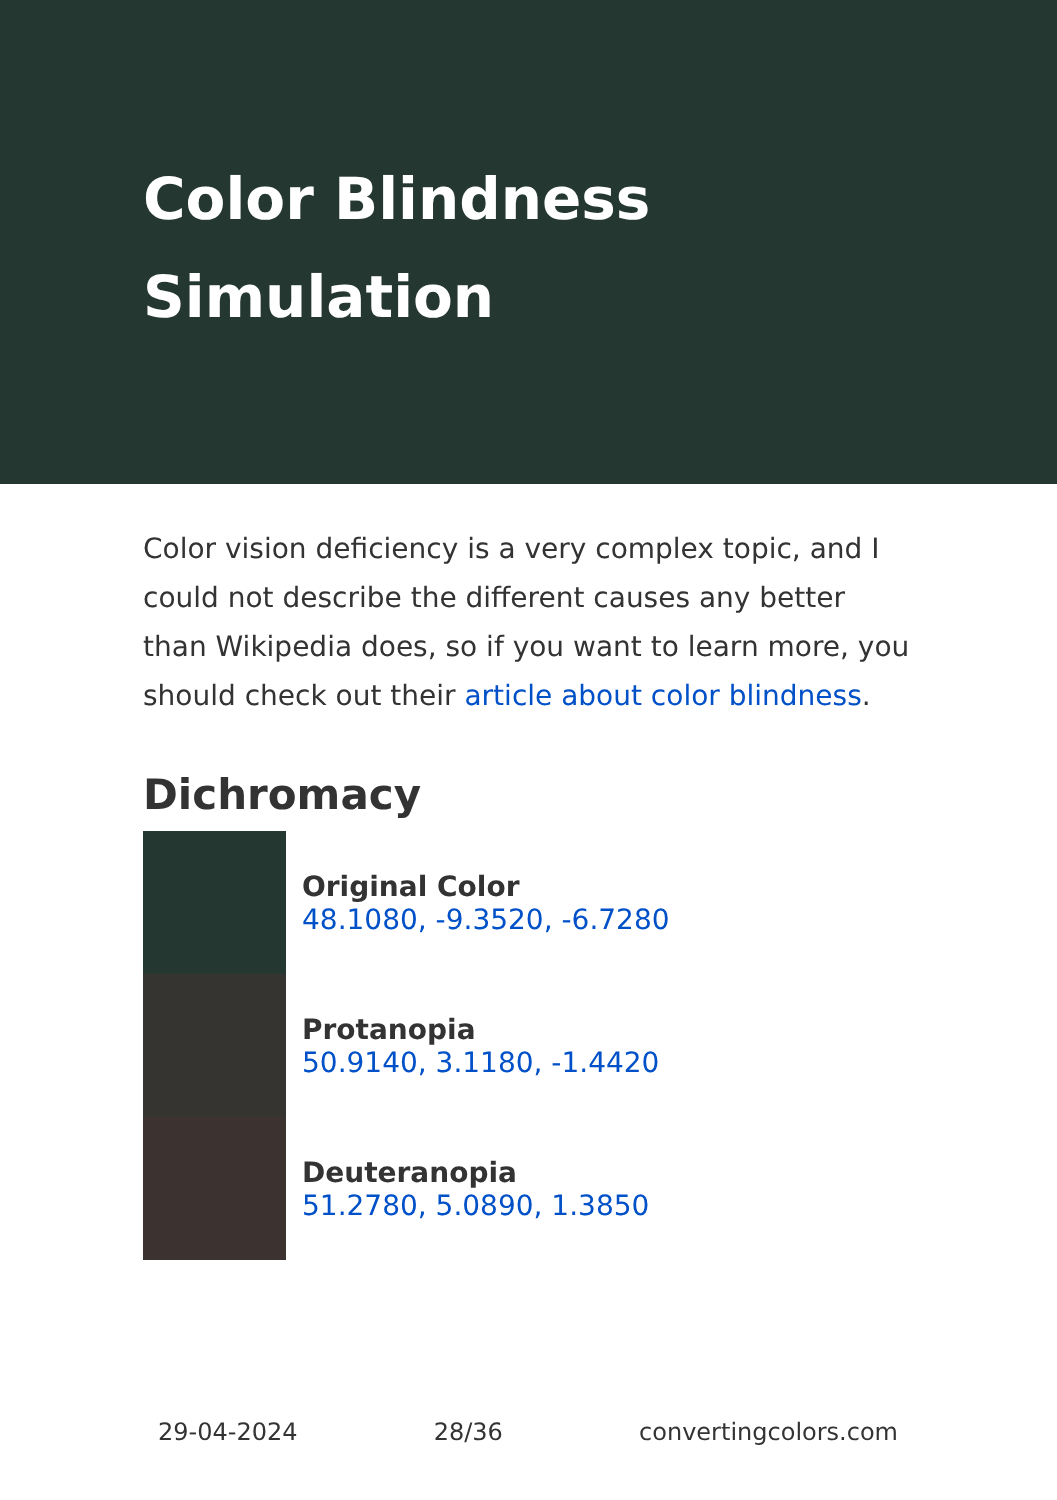Color Blindness Simulation
Color vision deficiency is a very complex topic, and I could not describe the different causes any better than Wikipedia does, so if you want to learn more, you should check out their article about color blindness.
Dichromacy
Original Color
48.1080, -9.3520, -6.7280
Protanopia
50.9140, 3.1180, -1.4420
Deuteranopia
51.2780, 5.0890, 1.3850
29-04-2024 28/36 convertingcolors.com